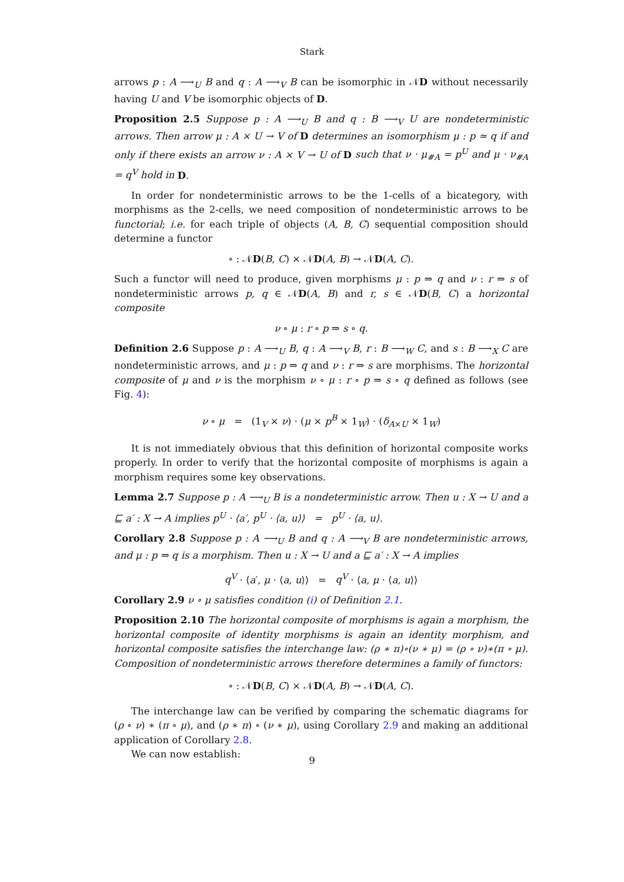Stark
arrows p : A ⟶<sub>U</sub> B and q : A ⟶<sub>V</sub> B can be isomorphic in 𝒩D without necessarily having U and V be isomorphic objects of D.
Proposition 2.5 Suppose p : A ⟶<sub>U</sub> B and q : B ⟶<sub>V</sub> U are nondeterministic arrows. Then arrow μ : A × U → V of D determines an isomorphism μ : p ≃ q if and only if there exists an arrow ν : A × V → U of D such that ν · μ<sub>#A</sub> = p<sup>U</sup> and μ · ν<sub>#A</sub> = q<sup>V</sup> hold in D.
In order for nondeterministic arrows to be the 1-cells of a bicategory, with morphisms as the 2-cells, we need composition of nondeterministic arrows to be functorial; i.e. for each triple of objects (A, B, C) sequential composition should determine a functor
∘ : 𝒩D(B, C) × 𝒩D(A, B) → 𝒩D(A, C).
Such a functor will need to produce, given morphisms μ : p ⇒ q and ν : r ⇒ s of nondeterministic arrows p, q ∈ 𝒩D(A, B) and r, s ∈ 𝒩D(B, C) a horizontal composite
ν ∘ μ : r ∘ p ⇒ s ∘ q.
Definition 2.6 Suppose p : A ⟶<sub>U</sub> B, q : A ⟶<sub>V</sub> B, r : B ⟶<sub>W</sub> C, and s : B ⟶<sub>X</sub> C are nondeterministic arrows, and μ : p ⇒ q and ν : r ⇒ s are morphisms. The horizontal composite of μ and ν is the morphism ν ∘ μ : r ∘ p ⇒ s ∘ q defined as follows (see Fig. 4):
ν ∘ μ = (1<sub>V</sub> × ν) · (μ × p<sup>B</sup> × 1<sub>W</sub>) · (δ<sub>A×U</sub> × 1<sub>W</sub>)
It is not immediately obvious that this definition of horizontal composite works properly. In order to verify that the horizontal composite of morphisms is again a morphism requires some key observations.
Lemma 2.7 Suppose p : A ⟶<sub>U</sub> B is a nondeterministic arrow. Then u : X → U and a ⊑ a′ : X → A implies p<sup>U</sup> · ⟨a′, p<sup>U</sup> · ⟨a, u⟩⟩ = p<sup>U</sup> · ⟨a, u⟩.
Corollary 2.8 Suppose p : A ⟶<sub>U</sub> B and q : A ⟶<sub>V</sub> B are nondeterministic arrows, and μ : p ⇒ q is a morphism. Then u : X → U and a ⊑ a′ : X → A implies
q<sup>V</sup> · ⟨a′, μ · ⟨a, u⟩⟩ = q<sup>V</sup> · ⟨a, μ · ⟨a, u⟩⟩
Corollary 2.9 ν ∘ μ satisfies condition (i) of Definition 2.1.
Proposition 2.10 The horizontal composite of morphisms is again a morphism, the horizontal composite of identity morphisms is again an identity morphism, and horizontal composite satisfies the interchange law: (ρ ∗ π)∘(ν ∗ μ) = (ρ ∘ ν)∗(π ∘ μ). Composition of nondeterministic arrows therefore determines a family of functors:
∘ : 𝒩D(B, C) × 𝒩D(A, B) → 𝒩D(A, C).
The interchange law can be verified by comparing the schematic diagrams for (ρ ∘ ν) ∗ (π ∘ μ), and (ρ ∗ π) ∘ (ν ∗ μ), using Corollary 2.9 and making an additional application of Corollary 2.8.
We can now establish:
9